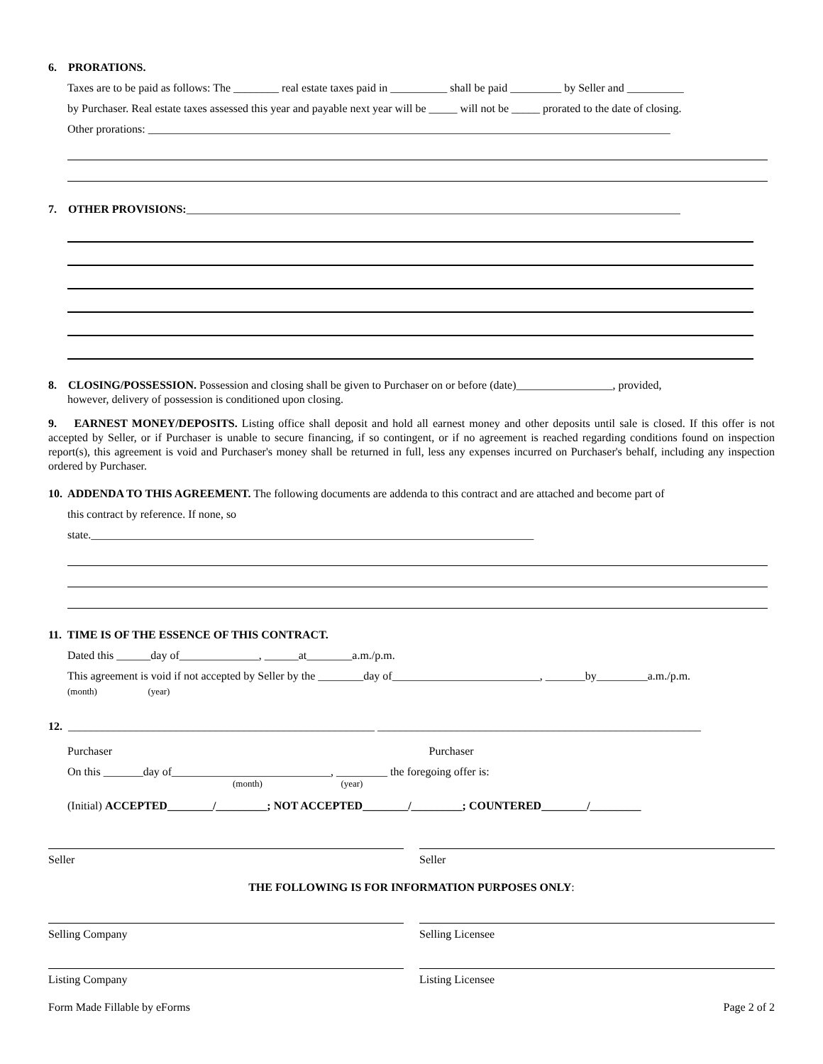6. PRORATIONS.
Taxes are to be paid as follows: The ________ real estate taxes paid in __________ shall be paid _________ by Seller and __________
by Purchaser. Real estate taxes assessed this year and payable next year will be _____ will not be _____ prorated to the date of closing.
Other prorations: ____________________________________________________________________________________________
7. OTHER PROVISIONS:_______________________________________________________________________________________
8. CLOSING/POSSESSION. Possession and closing shall be given to Purchaser on or before (date)_________________, provided,
however, delivery of possession is conditioned upon closing.
9. EARNEST MONEY/DEPOSITS. Listing office shall deposit and hold all earnest money and other deposits until sale is closed. If this offer is not accepted by Seller, or if Purchaser is unable to secure financing, if so contingent, or if no agreement is reached regarding conditions found on inspection report(s), this agreement is void and Purchaser's money shall be returned in full, less any expenses incurred on Purchaser's behalf, including any inspection ordered by Purchaser.
10. ADDENDA TO THIS AGREEMENT. The following documents are addenda to this contract and are attached and become part of
this contract by reference. If none, so
state.______________________________________________________________________________
11. TIME IS OF THE ESSENCE OF THIS CONTRACT.
Dated this ______day of______________, ______at________a.m./p.m.
This agreement is void if not accepted by Seller by the ________day of__________________________, _______by_________a.m./p.m.
(month) (year)
12. ______________________________________________________ _________________________________________________________
Purchaser Purchaser
On this _______day of____________________________, _________ the foregoing offer is:
(month) (year)
(Initial) ACCEPTED________/_________; NOT ACCEPTED________/_________; COUNTERED________/_________
Seller Seller
THE FOLLOWING IS FOR INFORMATION PURPOSES ONLY:
Selling Company Selling Licensee
Listing Company Listing Licensee
Form Made Fillable by eForms Page 2 of 2